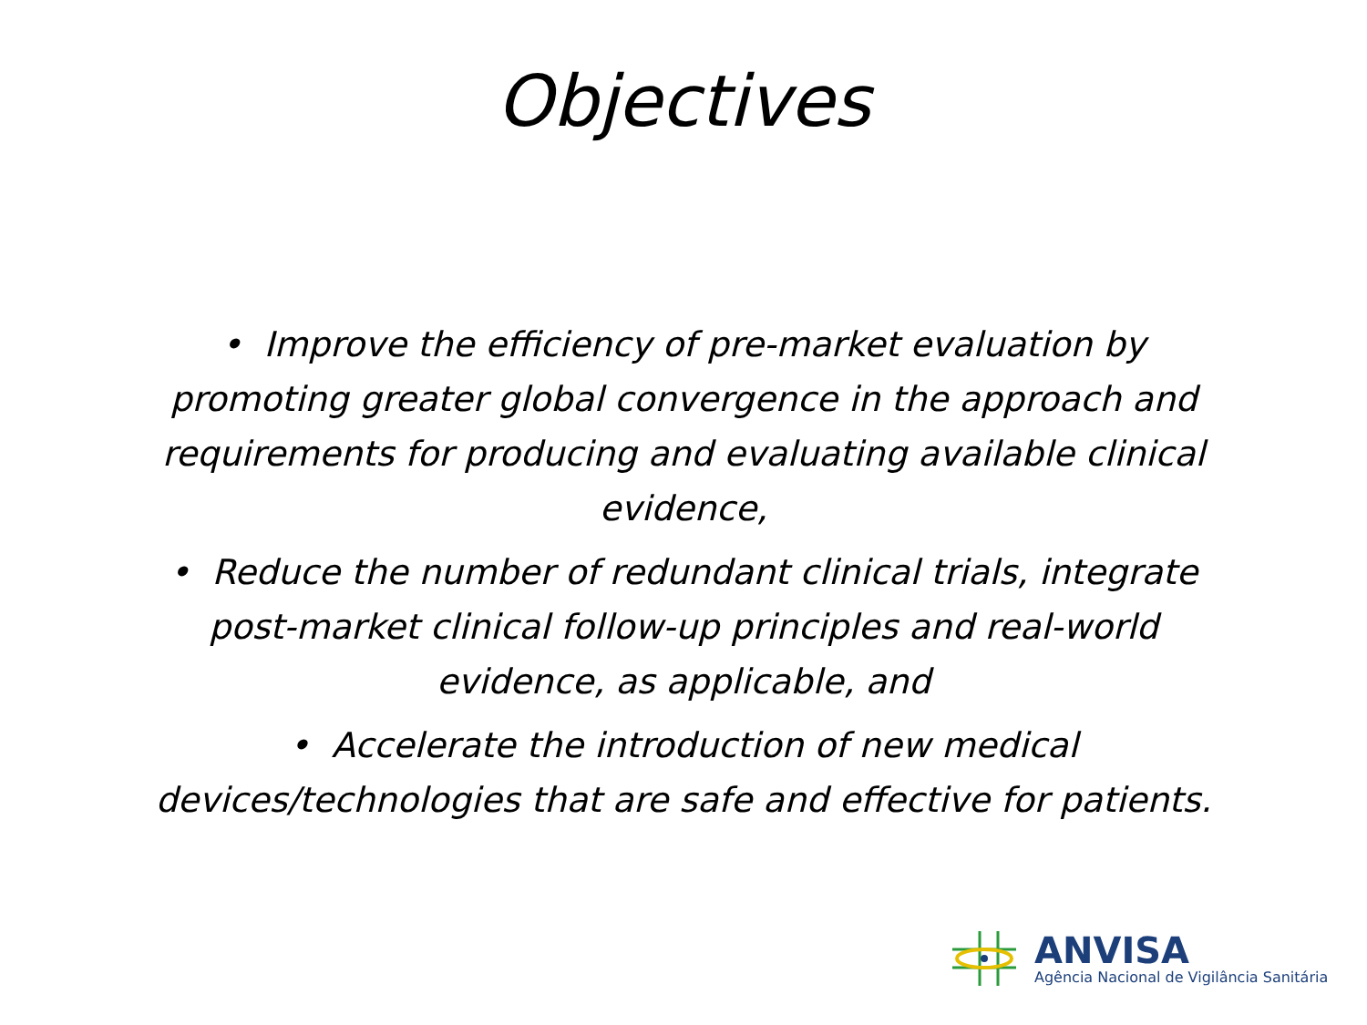Objectives
• Improve the efficiency of pre-market evaluation by promoting greater global convergence in the approach and requirements for producing and evaluating available clinical evidence,
• Reduce the number of redundant clinical trials, integrate post-market clinical follow-up principles and real-world evidence, as applicable, and
• Accelerate the introduction of new medical devices/technologies that are safe and effective for patients.
ANVISA
Agência Nacional de Vigilância Sanitária